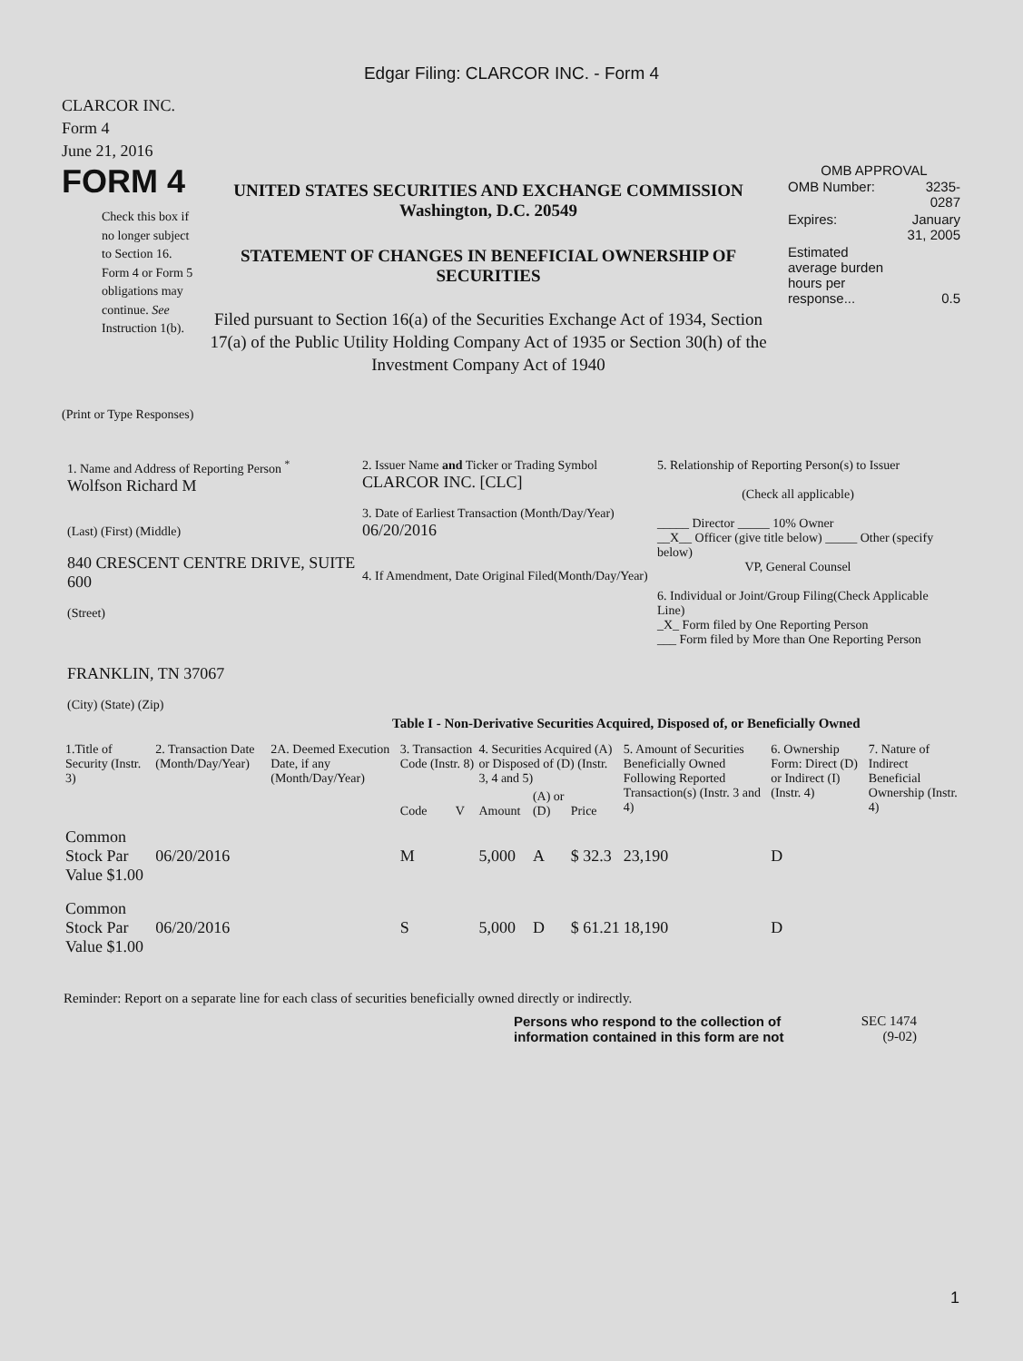Edgar Filing: CLARCOR INC. - Form 4
CLARCOR INC.
Form 4
June 21, 2016
FORM 4
Check this box if no longer subject to Section 16. Form 4 or Form 5 obligations may continue. See Instruction 1(b).
UNITED STATES SECURITIES AND EXCHANGE COMMISSION
Washington, D.C. 20549
STATEMENT OF CHANGES IN BENEFICIAL OWNERSHIP OF SECURITIES
Filed pursuant to Section 16(a) of the Securities Exchange Act of 1934, Section 17(a) of the Public Utility Holding Company Act of 1935 or Section 30(h) of the Investment Company Act of 1940
OMB APPROVAL
| OMB Number: | 3235-0287 |
| Expires: | January 31, 2005 |
| Estimated average burden hours per response... | 0.5 |
(Print or Type Responses)
1. Name and Address of Reporting Person <sup>*</sup>
Wolfson Richard M
(Last) (First) (Middle)
840 CRESCENT CENTRE DRIVE, SUITE 600
(Street)
FRANKLIN, TN 37067
(City) (State) (Zip)
2. Issuer Name and Ticker or Trading Symbol
CLARCOR INC. [CLC]
3. Date of Earliest Transaction (Month/Day/Year)
06/20/2016
4. If Amendment, Date Original Filed(Month/Day/Year)
5. Relationship of Reporting Person(s) to Issuer
(Check all applicable)
_____ Director _____ 10% Owner
__X__ Officer (give title below) _____ Other (specify below)
VP, General Counsel
6. Individual or Joint/Group Filing(Check Applicable Line)
_X_ Form filed by One Reporting Person
___ Form filed by More than One Reporting Person
Table I - Non-Derivative Securities Acquired, Disposed of, or Beneficially Owned
| 1.Title of Security (Instr. 3) | 2. Transaction Date (Month/Day/Year) | 2A. Deemed Execution Date, if any (Month/Day/Year) | 3. Transaction Code (Instr. 8) | | 4. Securities Acquired (A) or Disposed of (D) (Instr. 3, 4 and 5) | | | 5. Amount of Securities Beneficially Owned Following Reported Transaction(s) (Instr. 3 and 4) | 6. Ownership Form: Direct (D) or Indirect (I) (Instr. 4) | 7. Nature of Indirect Beneficial Ownership (Instr. 4) |
| --- | --- | --- | --- | --- | --- | --- | --- | --- | --- | --- |
| | | | Code | V | Amount | (A) or (D) | Price | | | |
| Common Stock Par Value $1.00 | 06/20/2016 | | M | | 5,000 | A | $ 32.3 | 23,190 | D | |
| Common Stock Par Value $1.00 | 06/20/2016 | | S | | 5,000 | D | $ 61.21 | 18,190 | D | |
Reminder: Report on a separate line for each class of securities beneficially owned directly or indirectly.
Persons who respond to the collection of information contained in this form are not
SEC 1474 (9-02)
1